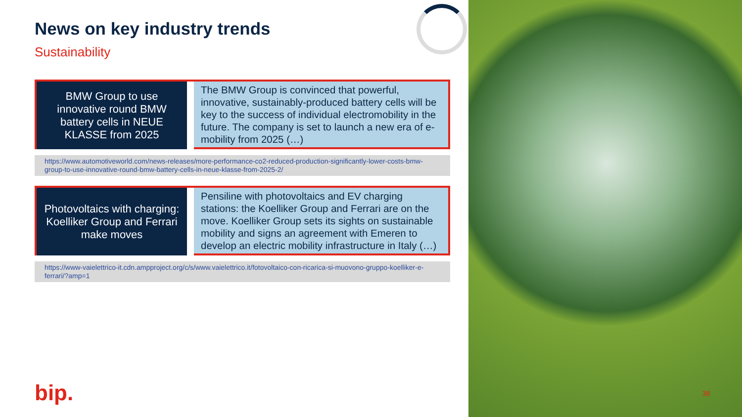News on key industry trends
Sustainability
BMW Group to use innovative round BMW battery cells in NEUE KLASSE from 2025
The BMW Group is convinced that powerful, innovative, sustainably-produced battery cells will be key to the success of individual electromobility in the future. The company is set to launch a new era of e-mobility from 2025 (…)
https://www.automotiveworld.com/news-releases/more-performance-co2-reduced-production-significantly-lower-costs-bmw-group-to-use-innovative-round-bmw-battery-cells-in-neue-klasse-from-2025-2/
Photovoltaics with charging: Koelliker Group and Ferrari make moves
Pensiline with photovoltaics and EV charging stations: the Koelliker Group and Ferrari are on the move. Koelliker Group sets its sights on sustainable mobility and signs an agreement with Emeren to develop an electric mobility infrastructure in Italy (…)
https://www-vaielettrico-it.cdn.ampproject.org/c/s/www.vaielettrico.it/fotovoltaico-con-ricarica-si-muovono-gruppo-koelliker-e-ferrari/?amp=1
bip. 38